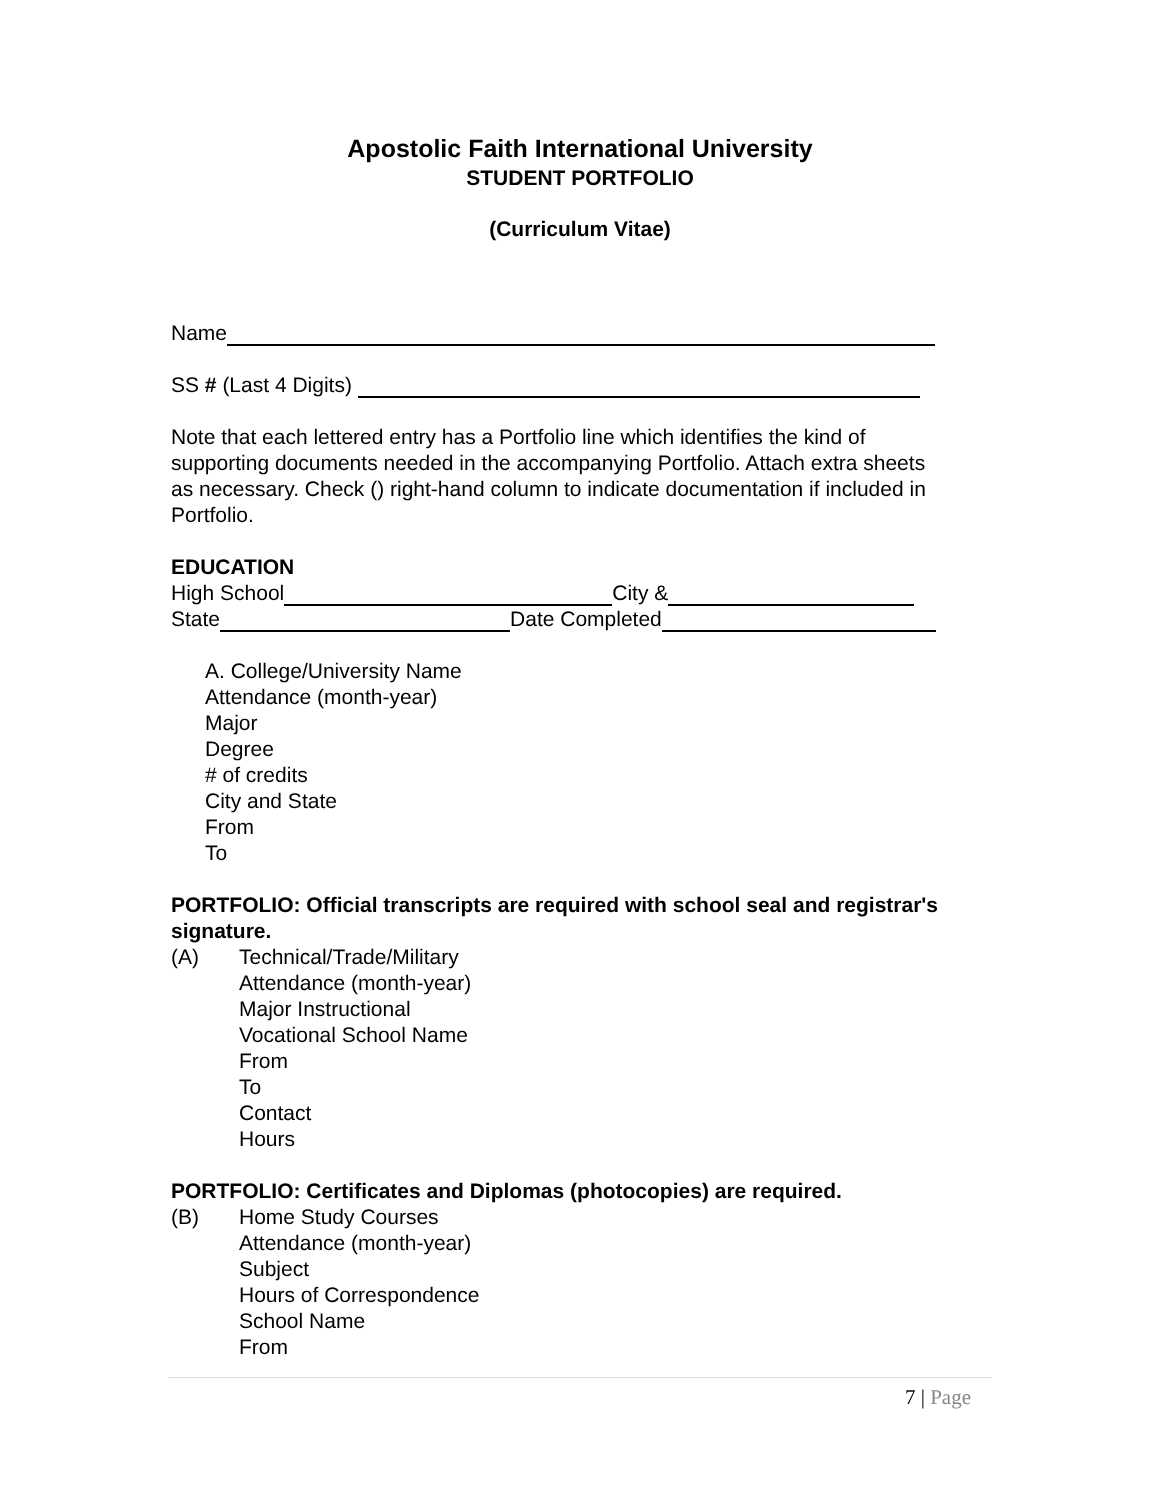Apostolic Faith International University
STUDENT PORTFOLIO
(Curriculum Vitae)
Name
SS # (Last 4 Digits)
Note that each lettered entry has a Portfolio line which identifies the kind of supporting documents needed in the accompanying Portfolio. Attach extra sheets as necessary. Check () right-hand column to indicate documentation if included in Portfolio.
EDUCATION
High School City &
State Date Completed
A. College/University Name
Attendance (month-year)
Major
Degree
# of credits
City and State
From
To
PORTFOLIO: Official transcripts are required with school seal and registrar's signature.
(A) Technical/Trade/Military
Attendance (month-year)
Major Instructional
Vocational School Name
From
To
Contact
Hours
PORTFOLIO: Certificates and Diplomas (photocopies) are required.
(B) Home Study Courses
Attendance (month-year)
Subject
Hours of Correspondence
School Name
From
7 | Page